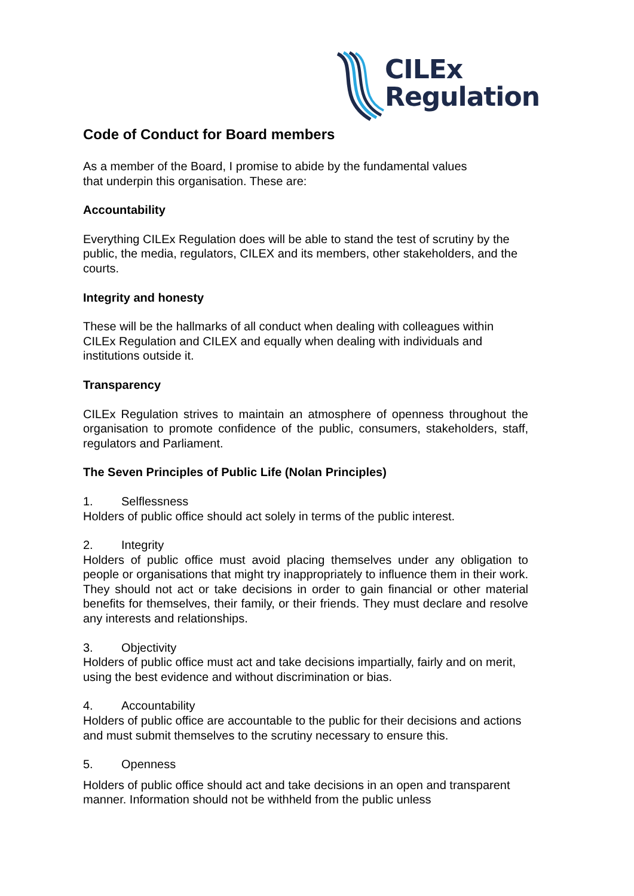CILEx
Regulation
Code of Conduct for Board members
As a member of the Board, I promise to abide by the fundamental values
that underpin this organisation. These are:
Accountability
Everything CILEx Regulation does will be able to stand the test of scrutiny by the public, the media, regulators, CILEX and its members, other stakeholders, and the courts.
Integrity and honesty
These will be the hallmarks of all conduct when dealing with colleagues within CILEx Regulation and CILEX and equally when dealing with individuals and institutions outside it.
Transparency
CILEx Regulation strives to maintain an atmosphere of openness throughout the organisation to promote confidence of the public, consumers, stakeholders, staff, regulators and Parliament.
The Seven Principles of Public Life (Nolan Principles)
1. Selflessness
Holders of public office should act solely in terms of the public interest.
2. Integrity
Holders of public office must avoid placing themselves under any obligation to people or organisations that might try inappropriately to influence them in their work. They should not act or take decisions in order to gain financial or other material benefits for themselves, their family, or their friends. They must declare and resolve any interests and relationships.
3. Objectivity
Holders of public office must act and take decisions impartially, fairly and on merit, using the best evidence and without discrimination or bias.
4. Accountability
Holders of public office are accountable to the public for their decisions and actions and must submit themselves to the scrutiny necessary to ensure this.
5. Openness
Holders of public office should act and take decisions in an open and transparent manner. Information should not be withheld from the public unless